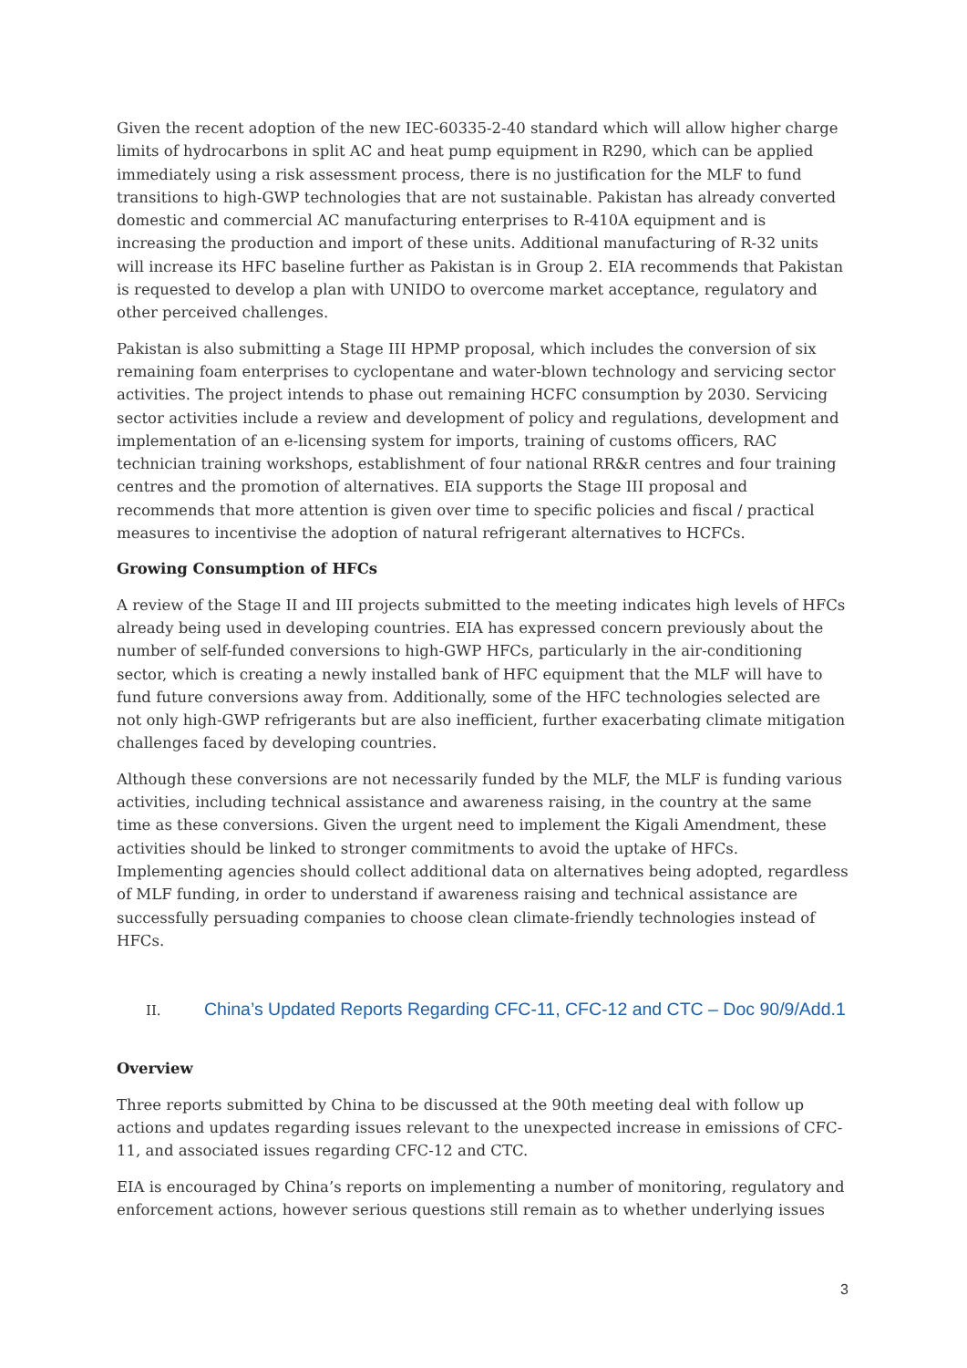Given the recent adoption of the new IEC-60335-2-40 standard which will allow higher charge limits of hydrocarbons in split AC and heat pump equipment in R290, which can be applied immediately using a risk assessment process, there is no justification for the MLF to fund transitions to high-GWP technologies that are not sustainable. Pakistan has already converted domestic and commercial AC manufacturing enterprises to R-410A equipment and is increasing the production and import of these units. Additional manufacturing of R-32 units will increase its HFC baseline further as Pakistan is in Group 2. EIA recommends that Pakistan is requested to develop a plan with UNIDO to overcome market acceptance, regulatory and other perceived challenges.
Pakistan is also submitting a Stage III HPMP proposal, which includes the conversion of six remaining foam enterprises to cyclopentane and water-blown technology and servicing sector activities. The project intends to phase out remaining HCFC consumption by 2030. Servicing sector activities include a review and development of policy and regulations, development and implementation of an e-licensing system for imports, training of customs officers, RAC technician training workshops, establishment of four national RR&R centres and four training centres and the promotion of alternatives. EIA supports the Stage III proposal and recommends that more attention is given over time to specific policies and fiscal / practical measures to incentivise the adoption of natural refrigerant alternatives to HCFCs.
Growing Consumption of HFCs
A review of the Stage II and III projects submitted to the meeting indicates high levels of HFCs already being used in developing countries. EIA has expressed concern previously about the number of self-funded conversions to high-GWP HFCs, particularly in the air-conditioning sector, which is creating a newly installed bank of HFC equipment that the MLF will have to fund future conversions away from. Additionally, some of the HFC technologies selected are not only high-GWP refrigerants but are also inefficient, further exacerbating climate mitigation challenges faced by developing countries.
Although these conversions are not necessarily funded by the MLF, the MLF is funding various activities, including technical assistance and awareness raising, in the country at the same time as these conversions. Given the urgent need to implement the Kigali Amendment, these activities should be linked to stronger commitments to avoid the uptake of HFCs. Implementing agencies should collect additional data on alternatives being adopted, regardless of MLF funding, in order to understand if awareness raising and technical assistance are successfully persuading companies to choose clean climate-friendly technologies instead of HFCs.
II. China’s Updated Reports Regarding CFC-11, CFC-12 and CTC – Doc 90/9/Add.1
Overview
Three reports submitted by China to be discussed at the 90th meeting deal with follow up actions and updates regarding issues relevant to the unexpected increase in emissions of CFC-11, and associated issues regarding CFC-12 and CTC.
EIA is encouraged by China’s reports on implementing a number of monitoring, regulatory and enforcement actions, however serious questions still remain as to whether underlying issues
3